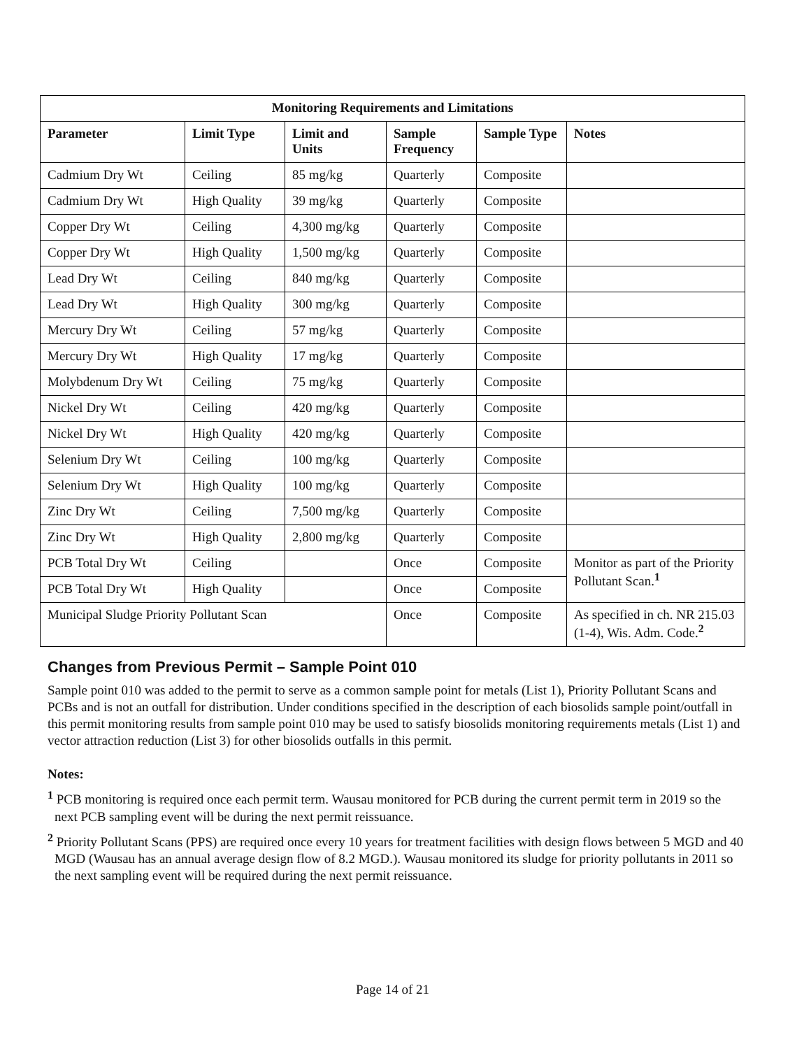| Monitoring Requirements and Limitations | | | | | |
| --- | --- | --- | --- | --- | --- |
| Parameter | Limit Type | Limit and Units | Sample Frequency | Sample Type | Notes |
| Cadmium Dry Wt | Ceiling | 85 mg/kg | Quarterly | Composite | |
| Cadmium Dry Wt | High Quality | 39 mg/kg | Quarterly | Composite | |
| Copper Dry Wt | Ceiling | 4,300 mg/kg | Quarterly | Composite | |
| Copper Dry Wt | High Quality | 1,500 mg/kg | Quarterly | Composite | |
| Lead Dry Wt | Ceiling | 840 mg/kg | Quarterly | Composite | |
| Lead Dry Wt | High Quality | 300 mg/kg | Quarterly | Composite | |
| Mercury Dry Wt | Ceiling | 57 mg/kg | Quarterly | Composite | |
| Mercury Dry Wt | High Quality | 17 mg/kg | Quarterly | Composite | |
| Molybdenum Dry Wt | Ceiling | 75 mg/kg | Quarterly | Composite | |
| Nickel Dry Wt | Ceiling | 420 mg/kg | Quarterly | Composite | |
| Nickel Dry Wt | High Quality | 420 mg/kg | Quarterly | Composite | |
| Selenium Dry Wt | Ceiling | 100 mg/kg | Quarterly | Composite | |
| Selenium Dry Wt | High Quality | 100 mg/kg | Quarterly | Composite | |
| Zinc Dry Wt | Ceiling | 7,500 mg/kg | Quarterly | Composite | |
| Zinc Dry Wt | High Quality | 2,800 mg/kg | Quarterly | Composite | |
| PCB Total Dry Wt | Ceiling | | Once | Composite | Monitor as part of the Priority Pollutant Scan.<sup>1</sup> |
| PCB Total Dry Wt | High Quality | | Once | Composite | |
| Municipal Sludge Priority Pollutant Scan | | | Once | Composite | As specified in ch. NR 215.03 (1-4), Wis. Adm. Code.<sup>2</sup> |
Changes from Previous Permit – Sample Point 010
Sample point 010 was added to the permit to serve as a common sample point for metals (List 1), Priority Pollutant Scans and PCBs and is not an outfall for distribution. Under conditions specified in the description of each biosolids sample point/outfall in this permit monitoring results from sample point 010 may be used to satisfy biosolids monitoring requirements metals (List 1) and vector attraction reduction (List 3) for other biosolids outfalls in this permit.
Notes:
<sup>1</sup> PCB monitoring is required once each permit term. Wausau monitored for PCB during the current permit term in 2019 so the next PCB sampling event will be during the next permit reissuance.
<sup>2</sup> Priority Pollutant Scans (PPS) are required once every 10 years for treatment facilities with design flows between 5 MGD and 40 MGD (Wausau has an annual average design flow of 8.2 MGD.). Wausau monitored its sludge for priority pollutants in 2011 so the next sampling event will be required during the next permit reissuance.
Page 14 of 21